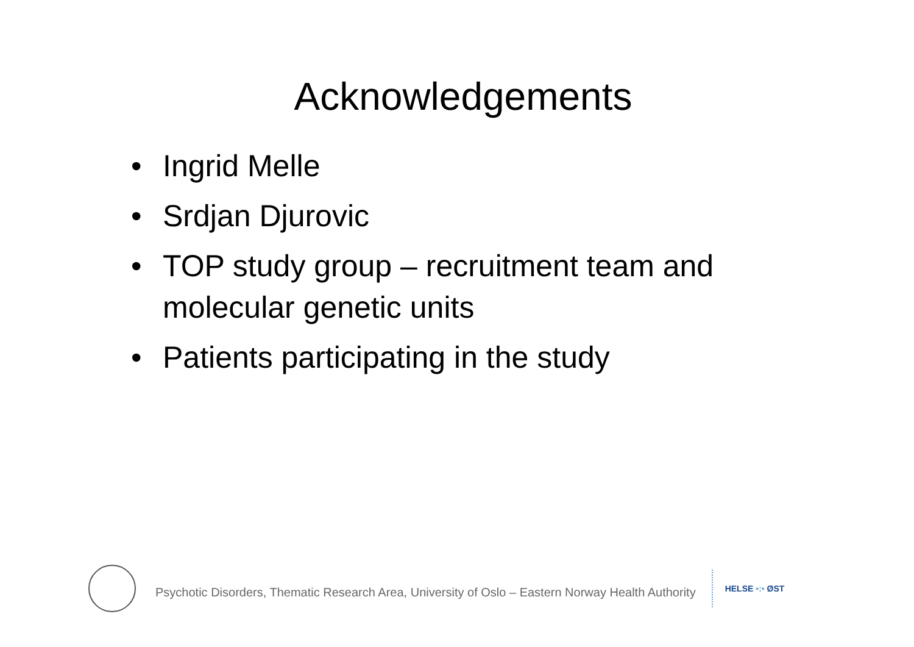Acknowledgements
• Ingrid Melle
• Srdjan Djurovic
• TOP study group – recruitment team and molecular genetic units
• Patients participating in the study
Psychotic Disorders, Thematic Research Area, University of Oslo – Eastern Norway Health Authority
HELSE •:• ØST